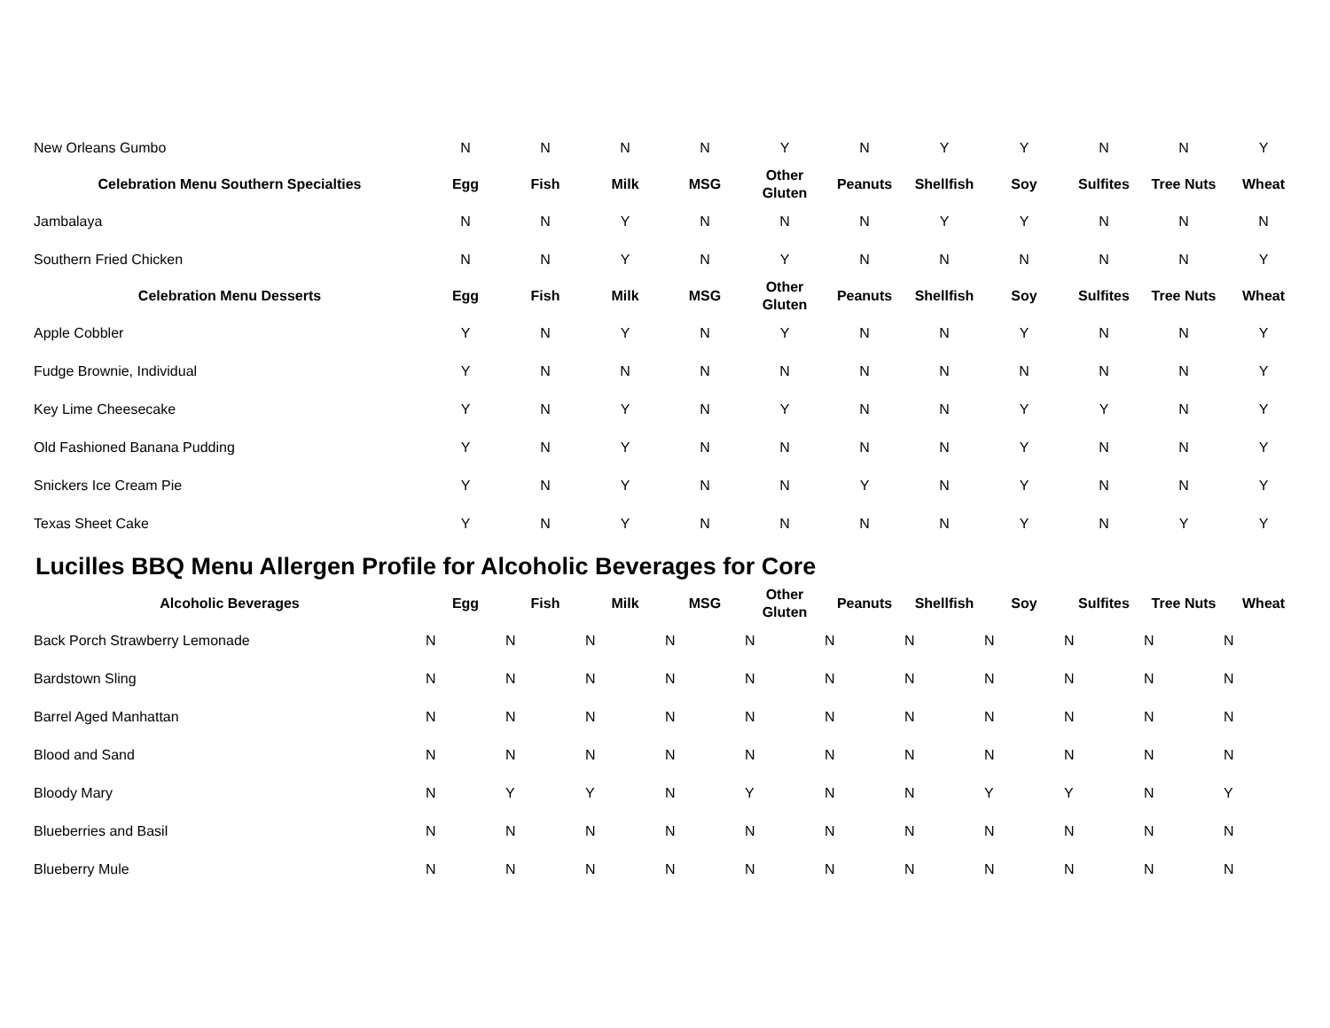| New Orleans Gumbo | N | N | N | N | Y | N | Y | Y | N | N | Y |
| Celebration Menu Southern Specialties | Egg | Fish | Milk | MSG | Other Gluten | Peanuts | Shellfish | Soy | Sulfites | Tree Nuts | Wheat |
| Jambalaya | N | N | Y | N | N | N | Y | Y | N | N | N |
| Southern Fried Chicken | N | N | Y | N | Y | N | N | N | N | N | Y |
| Celebration Menu Desserts | Egg | Fish | Milk | MSG | Other Gluten | Peanuts | Shellfish | Soy | Sulfites | Tree Nuts | Wheat |
| Apple Cobbler | Y | N | Y | N | Y | N | N | Y | N | N | Y |
| Fudge Brownie, Individual | Y | N | N | N | N | N | N | N | N | N | Y |
| Key Lime Cheesecake | Y | N | Y | N | Y | N | N | Y | Y | N | Y |
| Old Fashioned Banana Pudding | Y | N | Y | N | N | N | N | Y | N | N | Y |
| Snickers Ice Cream Pie | Y | N | Y | N | N | Y | N | Y | N | N | Y |
| Texas Sheet Cake | Y | N | Y | N | N | N | N | Y | N | Y | Y |
Lucilles BBQ Menu Allergen Profile for Alcoholic Beverages for Core
| Alcoholic Beverages | Egg | Fish | Milk | MSG | Other Gluten | Peanuts | Shellfish | Soy | Sulfites | Tree Nuts | Wheat |
| --- | --- | --- | --- | --- | --- | --- | --- | --- | --- | --- | --- |
| Back Porch Strawberry Lemonade | N | N | N | N | N | N | N | N | N | N | N |
| Bardstown Sling | N | N | N | N | N | N | N | N | N | N | N |
| Barrel Aged Manhattan | N | N | N | N | N | N | N | N | N | N | N |
| Blood and Sand | N | N | N | N | N | N | N | N | N | N | N |
| Bloody Mary | N | Y | Y | N | Y | N | N | Y | Y | N | Y |
| Blueberries and Basil | N | N | N | N | N | N | N | N | N | N | N |
| Blueberry Mule | N | N | N | N | N | N | N | N | N | N | N |